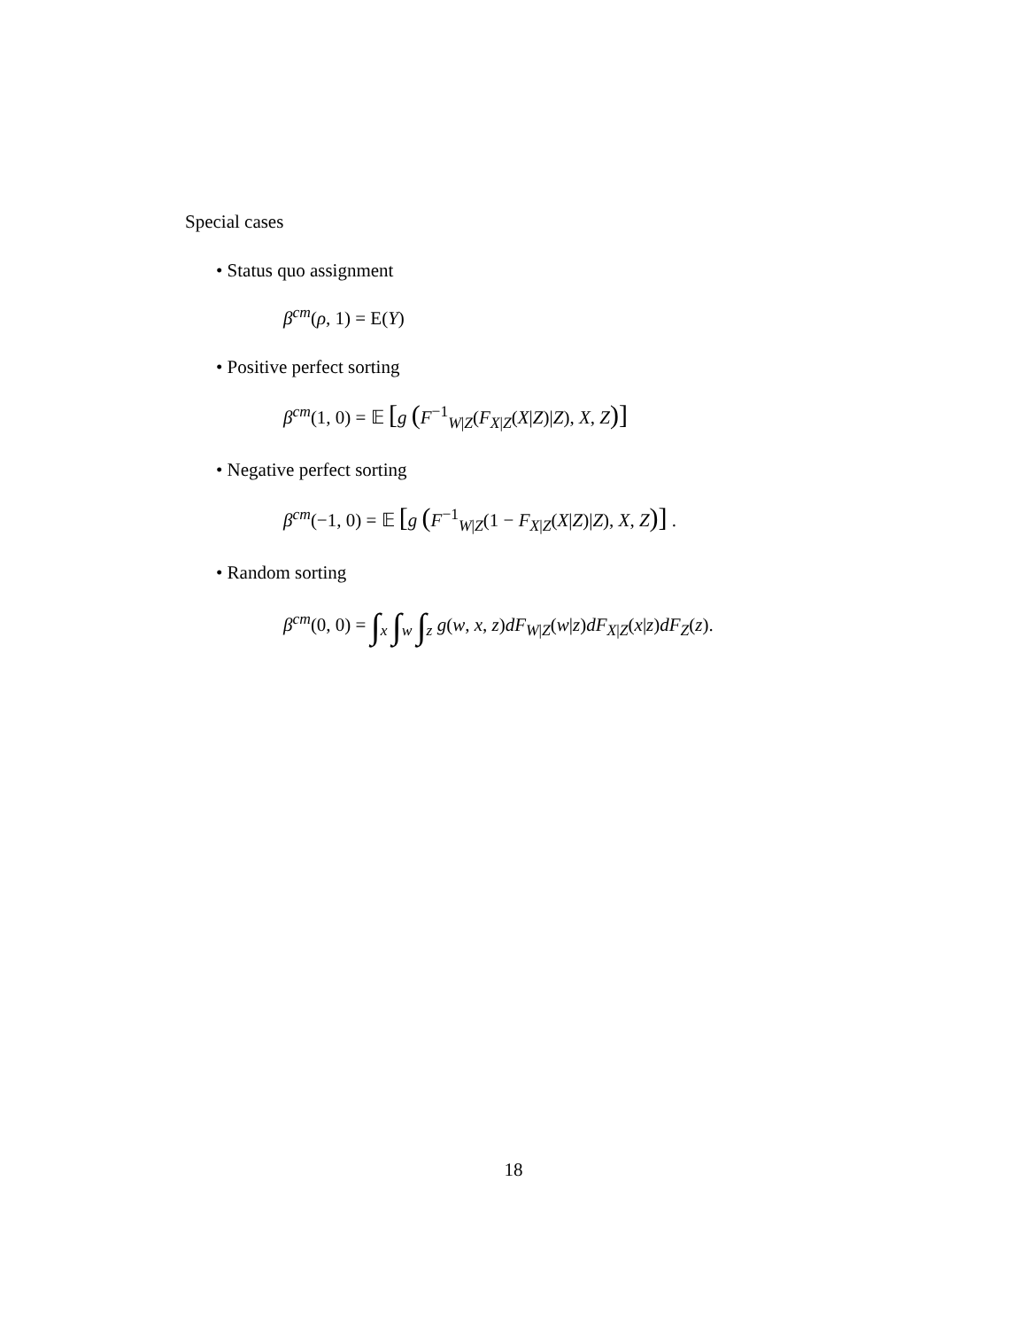Special cases
• Status quo assignment
β<sup>cm</sup>(ρ, 1) = E(Y)
• Positive perfect sorting
β<sup>cm</sup>(1, 0) = 𝔼 [g (F<sup>−1</sup><sub>W|Z</sub>(F<sub>X|Z</sub>(X|Z)|Z), X, Z)]
• Negative perfect sorting
β<sup>cm</sup>(−1, 0) = 𝔼 [g (F<sup>−1</sup><sub>W|Z</sub>(1 − F<sub>X|Z</sub>(X|Z)|Z), X, Z)] .
• Random sorting
β<sup>cm</sup>(0, 0) = ∫<sub>x</sub> ∫<sub>w</sub> ∫<sub>z</sub> g(w, x, z)dF<sub>W|Z</sub>(w|z)dF<sub>X|Z</sub>(x|z)dF<sub>Z</sub>(z).
18